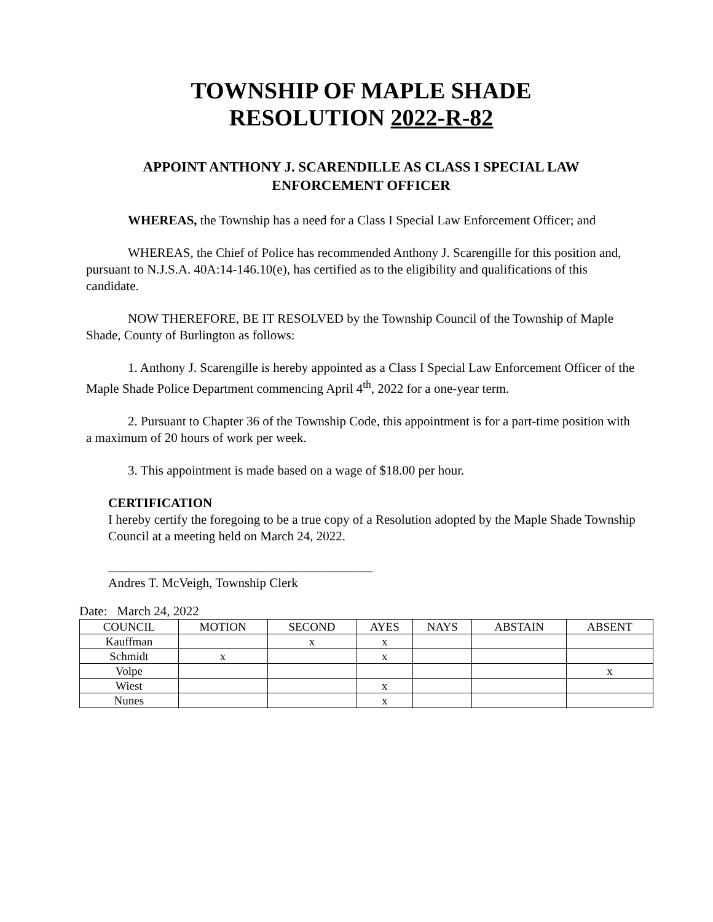TOWNSHIP OF MAPLE SHADE
RESOLUTION 2022-R-82
APPOINT ANTHONY J. SCARENDILLE AS CLASS I SPECIAL LAW ENFORCEMENT OFFICER
WHEREAS, the Township has a need for a Class I Special Law Enforcement Officer; and
WHEREAS, the Chief of Police has recommended Anthony J. Scarengille for this position and, pursuant to N.J.S.A. 40A:14-146.10(e), has certified as to the eligibility and qualifications of this candidate.
NOW THEREFORE, BE IT RESOLVED by the Township Council of the Township of Maple Shade, County of Burlington as follows:
1. Anthony J. Scarengille is hereby appointed as a Class I Special Law Enforcement Officer of the Maple Shade Police Department commencing April 4<sup>th</sup>, 2022 for a one-year term.
2. Pursuant to Chapter 36 of the Township Code, this appointment is for a part-time position with a maximum of 20 hours of work per week.
3. This appointment is made based on a wage of $18.00 per hour.
CERTIFICATION
I hereby certify the foregoing to be a true copy of a Resolution adopted by the Maple Shade Township Council at a meeting held on March 24, 2022.
_________________________________________
Andres T. McVeigh, Township Clerk
Date: March 24, 2022
| COUNCIL | MOTION | SECOND | AYES | NAYS | ABSTAIN | ABSENT |
| --- | --- | --- | --- | --- | --- | --- |
| Kauffman | | x | x | | | |
| Schmidt | x | | x | | | |
| Volpe | | | | | | x |
| Wiest | | | x | | | |
| Nunes | | | x | | | |